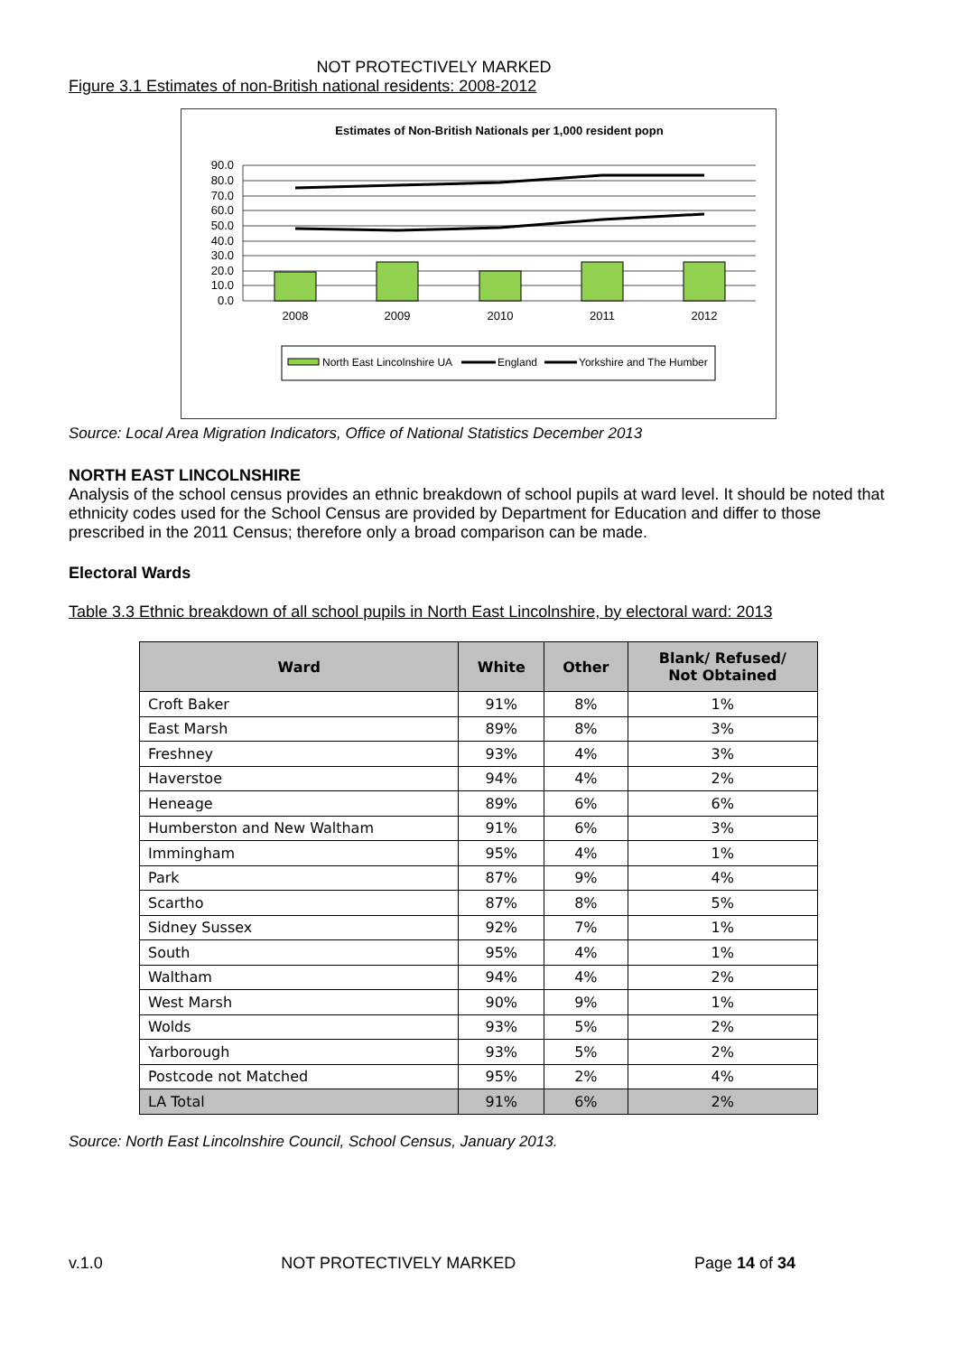NOT PROTECTIVELY MARKED
Figure 3.1 Estimates of non-British national residents: 2008-2012
Estimates of Non-British Nationals per 1,000 resident popn
90.0
80.0
70.0
60.0
50.0
40.0
30.0
20.0
10.0
0.0
2008
2009
2010
2011
2012
North East Lincolnshire UA
England
Yorkshire and The Humber
Source: Local Area Migration Indicators, Office of National Statistics December 2013
NORTH EAST LINCOLNSHIRE
Analysis of the school census provides an ethnic breakdown of school pupils at ward level. It should be noted that ethnicity codes used for the School Census are provided by Department for Education and differ to those prescribed in the 2011 Census; therefore only a broad comparison can be made.
Electoral Wards
Table 3.3 Ethnic breakdown of all school pupils in North East Lincolnshire, by electoral ward: 2013
| Ward | White | Other | Blank/ Refused/ Not Obtained |
| --- | --- | --- | --- |
| Croft Baker | 91% | 8% | 1% |
| East Marsh | 89% | 8% | 3% |
| Freshney | 93% | 4% | 3% |
| Haverstoe | 94% | 4% | 2% |
| Heneage | 89% | 6% | 6% |
| Humberston and New Waltham | 91% | 6% | 3% |
| Immingham | 95% | 4% | 1% |
| Park | 87% | 9% | 4% |
| Scartho | 87% | 8% | 5% |
| Sidney Sussex | 92% | 7% | 1% |
| South | 95% | 4% | 1% |
| Waltham | 94% | 4% | 2% |
| West Marsh | 90% | 9% | 1% |
| Wolds | 93% | 5% | 2% |
| Yarborough | 93% | 5% | 2% |
| Postcode not Matched | 95% | 2% | 4% |
| LA Total | 91% | 6% | 2% |
Source: North East Lincolnshire Council, School Census, January 2013.
v.1.0 NOT PROTECTIVELY MARKED Page 14 of 34